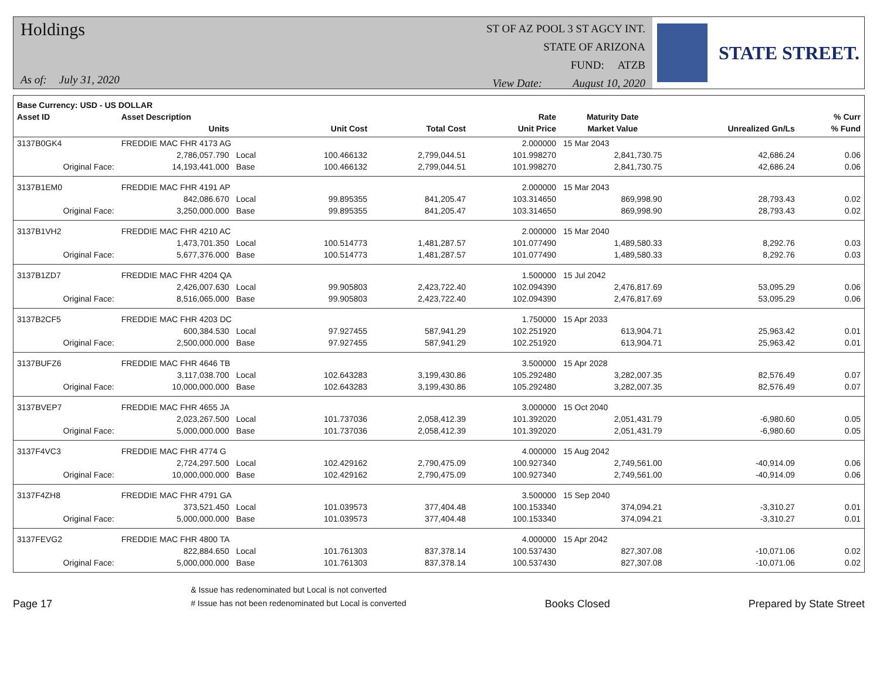Holdings
As of: July 31, 2020
ST OF AZ POOL 3 ST AGCY INT.
STATE OF ARIZONA
FUND: ATZB
View Date: August 10, 2020
STATE STREET.
| Base Currency: USD - US DOLLAR | | | | | | | | |
| --- | --- | --- | --- | --- | --- | --- | --- | --- |
| Asset ID | Asset Description | | | | Rate | Maturity Date | | % Curr |
| | Units | | Unit Cost | Total Cost | Unit Price | Market Value | Unrealized Gn/Ls | % Fund |
| 3137B0GK4 | FREDDIE MAC FHR 4173 AG | | | | 2.000000 | 15 Mar 2043 | | |
| | 2,786,057.790 | Local | 100.466132 | 2,799,044.51 | 101.998270 | 2,841,730.75 | 42,686.24 | 0.06 |
| Original Face: | 14,193,441.000 | Base | 100.466132 | 2,799,044.51 | 101.998270 | 2,841,730.75 | 42,686.24 | 0.06 |
| 3137B1EM0 | FREDDIE MAC FHR 4191 AP | | | | 2.000000 | 15 Mar 2043 | | |
| | 842,086.670 | Local | 99.895355 | 841,205.47 | 103.314650 | 869,998.90 | 28,793.43 | 0.02 |
| Original Face: | 3,250,000.000 | Base | 99.895355 | 841,205.47 | 103.314650 | 869,998.90 | 28,793.43 | 0.02 |
| 3137B1VH2 | FREDDIE MAC FHR 4210 AC | | | | 2.000000 | 15 Mar 2040 | | |
| | 1,473,701.350 | Local | 100.514773 | 1,481,287.57 | 101.077490 | 1,489,580.33 | 8,292.76 | 0.03 |
| Original Face: | 5,677,376.000 | Base | 100.514773 | 1,481,287.57 | 101.077490 | 1,489,580.33 | 8,292.76 | 0.03 |
| 3137B1ZD7 | FREDDIE MAC FHR 4204 QA | | | | 1.500000 | 15 Jul 2042 | | |
| | 2,426,007.630 | Local | 99.905803 | 2,423,722.40 | 102.094390 | 2,476,817.69 | 53,095.29 | 0.06 |
| Original Face: | 8,516,065.000 | Base | 99.905803 | 2,423,722.40 | 102.094390 | 2,476,817.69 | 53,095.29 | 0.06 |
| 3137B2CF5 | FREDDIE MAC FHR 4203 DC | | | | 1.750000 | 15 Apr 2033 | | |
| | 600,384.530 | Local | 97.927455 | 587,941.29 | 102.251920 | 613,904.71 | 25,963.42 | 0.01 |
| Original Face: | 2,500,000.000 | Base | 97.927455 | 587,941.29 | 102.251920 | 613,904.71 | 25,963.42 | 0.01 |
| 3137BUFZ6 | FREDDIE MAC FHR 4646 TB | | | | 3.500000 | 15 Apr 2028 | | |
| | 3,117,038.700 | Local | 102.643283 | 3,199,430.86 | 105.292480 | 3,282,007.35 | 82,576.49 | 0.07 |
| Original Face: | 10,000,000.000 | Base | 102.643283 | 3,199,430.86 | 105.292480 | 3,282,007.35 | 82,576.49 | 0.07 |
| 3137BVEP7 | FREDDIE MAC FHR 4655 JA | | | | 3.000000 | 15 Oct 2040 | | |
| | 2,023,267.500 | Local | 101.737036 | 2,058,412.39 | 101.392020 | 2,051,431.79 | -6,980.60 | 0.05 |
| Original Face: | 5,000,000.000 | Base | 101.737036 | 2,058,412.39 | 101.392020 | 2,051,431.79 | -6,980.60 | 0.05 |
| 3137F4VC3 | FREDDIE MAC FHR 4774 G | | | | 4.000000 | 15 Aug 2042 | | |
| | 2,724,297.500 | Local | 102.429162 | 2,790,475.09 | 100.927340 | 2,749,561.00 | -40,914.09 | 0.06 |
| Original Face: | 10,000,000.000 | Base | 102.429162 | 2,790,475.09 | 100.927340 | 2,749,561.00 | -40,914.09 | 0.06 |
| 3137F4ZH8 | FREDDIE MAC FHR 4791 GA | | | | 3.500000 | 15 Sep 2040 | | |
| | 373,521.450 | Local | 101.039573 | 377,404.48 | 100.153340 | 374,094.21 | -3,310.27 | 0.01 |
| Original Face: | 5,000,000.000 | Base | 101.039573 | 377,404.48 | 100.153340 | 374,094.21 | -3,310.27 | 0.01 |
| 3137FEVG2 | FREDDIE MAC FHR 4800 TA | | | | 4.000000 | 15 Apr 2042 | | |
| | 822,884.650 | Local | 101.761303 | 837,378.14 | 100.537430 | 827,307.08 | -10,071.06 | 0.02 |
| Original Face: | 5,000,000.000 | Base | 101.761303 | 837,378.14 | 100.537430 | 827,307.08 | -10,071.06 | 0.02 |
Page 17
& Issue has redenominated but Local is not converted
# Issue has not been redenominated but Local is converted
Books Closed
Prepared by State Street